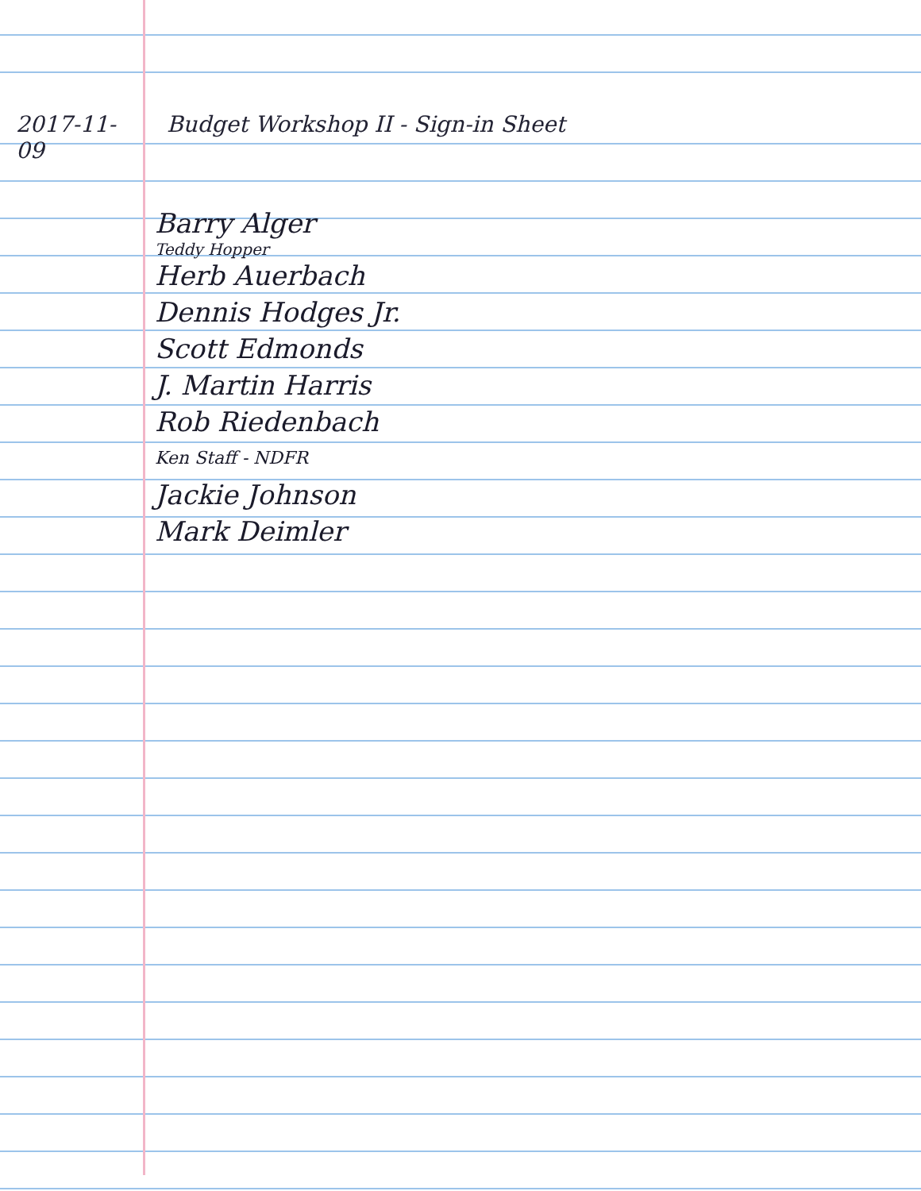2017-11-09 Budget Workshop II - Sign-in Sheet
Barry Alger
Teddy Hopper
Herb Auerbach
Dennis Hodges Jr.
Scott Edmonds
J. Martin Harris
Rob Riedenbach
Ken Staff - NDFR
Jackie Johnson
Mark Deimler